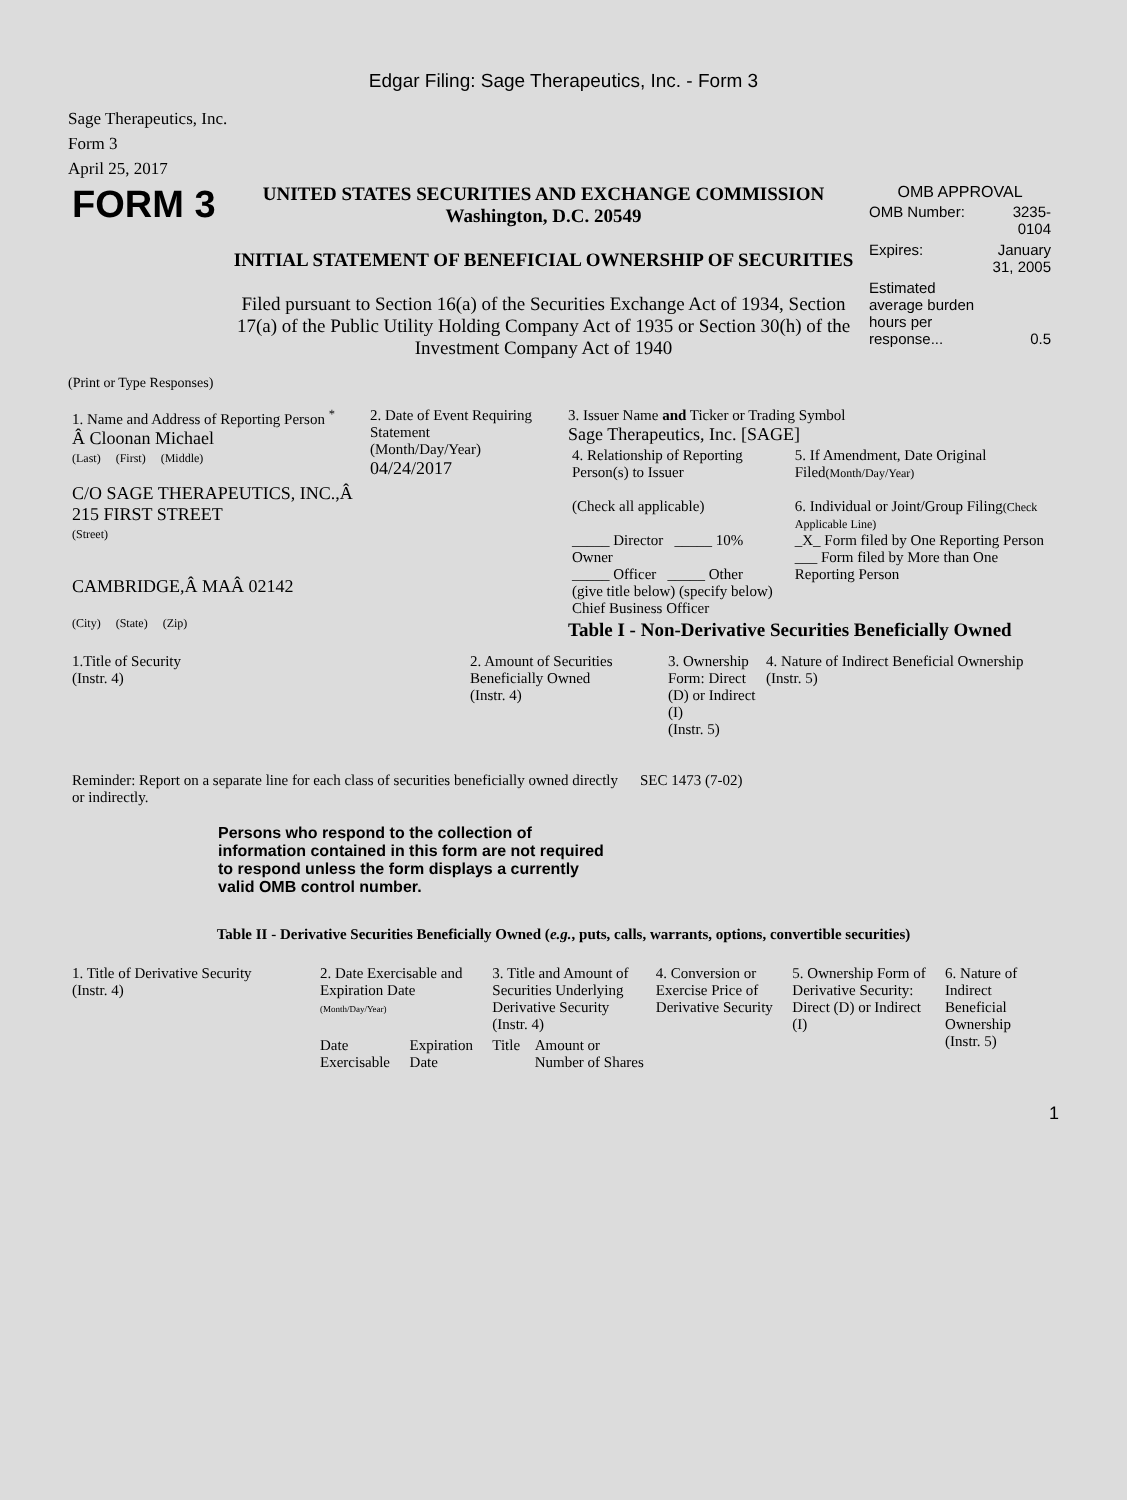Edgar Filing: Sage Therapeutics, Inc. - Form 3
Sage Therapeutics, Inc.
Form 3
April 25, 2017
| FORM 3 | UNITED STATES SECURITIES AND EXCHANGE COMMISSION Washington, D.C. 20549 INITIAL STATEMENT OF BENEFICIAL OWNERSHIP OF SECURITIES Filed pursuant to Section 16(a) of the Securities Exchange Act of 1934, Section 17(a) of the Public Utility Holding Company Act of 1935 or Section 30(h) of the Investment Company Act of 1940 | OMB APPROVAL / OMB Number: / 3235-0104 / / Expires: / January 31, 2005 / / Estimated average burden hours per response... / 0.5 / |
(Print or Type Responses)
| 1. Name and Address of Reporting Person <sup>*</sup> Â Cloonan Michael (Last) (First) (Middle) C/O SAGE THERAPEUTICS, INC.,Â 215 FIRST STREET (Street) CAMBRIDGE,Â MAÂ 02142 (City) (State) (Zip) | 2. Date of Event Requiring Statement (Month/Day/Year) 04/24/2017 | 3. Issuer Name and Ticker or Trading Symbol Sage Therapeutics, Inc. [SAGE] / 4. Relationship of Reporting Person(s) to Issuer (Check all applicable) _____ Director _____ 10% Owner _____ Officer _____ Other (give title below) (specify below) Chief Business Officer / 5. If Amendment, Date Original Filed (Month/Day/Year) 6. Individual or Joint/Group Filing (Check Applicable Line) _X_ Form filed by One Reporting Person ___ Form filed by More than One Reporting Person / Table I - Non-Derivative Securities Beneficially Owned |
| 1.Title of Security (Instr. 4) | 2. Amount of Securities Beneficially Owned (Instr. 4) | 3. Ownership Form: Direct (D) or Indirect (I) (Instr. 5) | 4. Nature of Indirect Beneficial Ownership (Instr. 5) |
| --- | --- | --- | --- |
| Reminder: Report on a separate line for each class of securities beneficially owned directly or indirectly. | SEC 1473 (7-02) |
Persons who respond to the collection of information contained in this form are not required to respond unless the form displays a currently valid OMB control number.
Table II - Derivative Securities Beneficially Owned (e.g., puts, calls, warrants, options, convertible securities)
| 1. Title of Derivative Security (Instr. 4) | 2. Date Exercisable and Expiration Date (Month/Day/Year) | | 3. Title and Amount of Securities Underlying Derivative Security (Instr. 4) | | 4. Conversion or Exercise Price of Derivative Security | 5. Ownership Form of Derivative Security: Direct (D) or Indirect (I) | 6. Nature of Indirect Beneficial Ownership (Instr. 5) |
| --- | --- | --- | --- | --- | --- | --- | --- |
| | Date Exercisable | Expiration Date | Title | Amount or Number of Shares | | | |
1